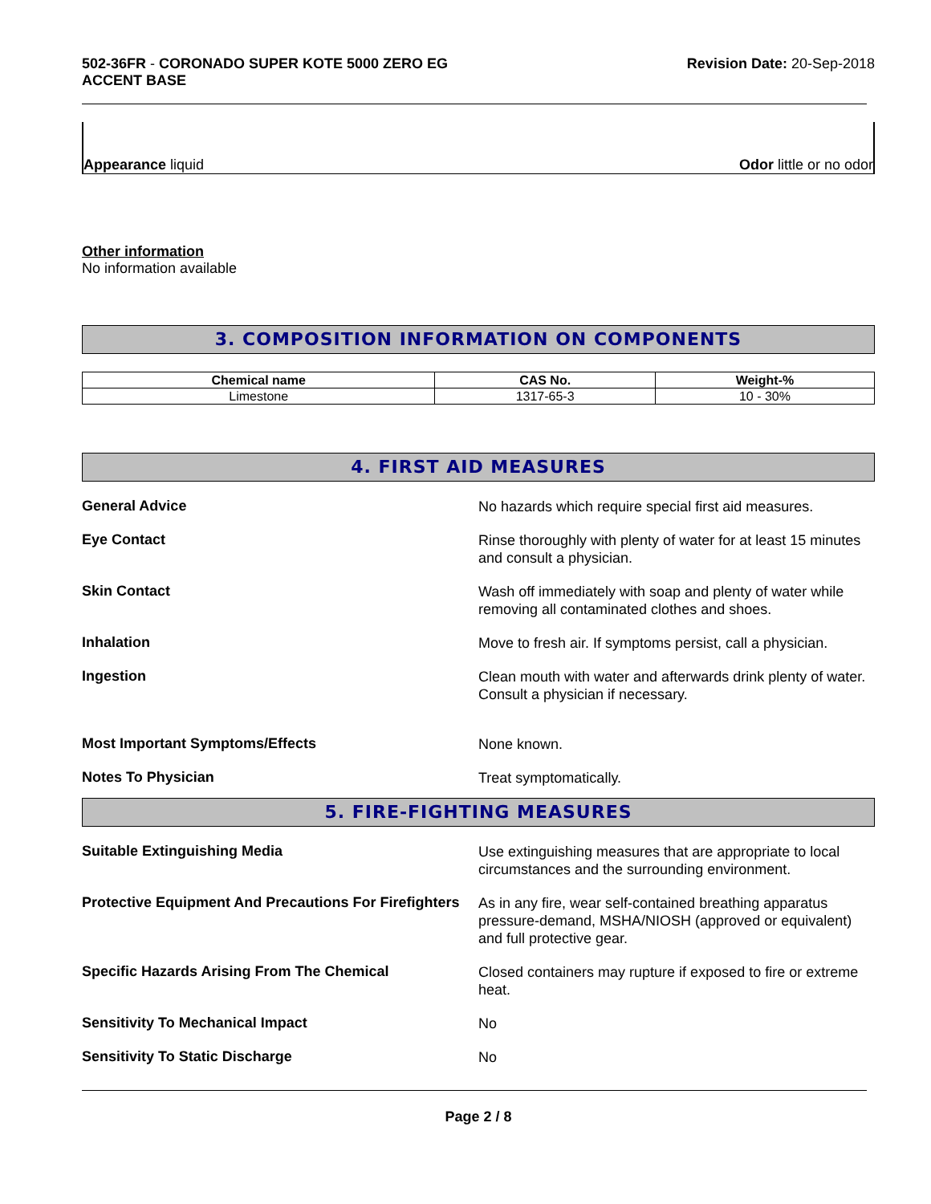502-36FR - CORONADO SUPER KOTE 5000 ZERO EG
ACCENT BASE
Revision Date: 20-Sep-2018
Appearance liquid
Odor little or no odor
Other information
No information available
3. COMPOSITION INFORMATION ON COMPONENTS
| Chemical name | CAS No. | Weight-% |
| --- | --- | --- |
| Limestone | 1317-65-3 | 10 - 30% |
4. FIRST AID MEASURES
General Advice
No hazards which require special first aid measures.
Eye Contact
Rinse thoroughly with plenty of water for at least 15 minutes and consult a physician.
Skin Contact
Wash off immediately with soap and plenty of water while removing all contaminated clothes and shoes.
Inhalation
Move to fresh air. If symptoms persist, call a physician.
Ingestion
Clean mouth with water and afterwards drink plenty of water. Consult a physician if necessary.
Most Important Symptoms/Effects
None known.
Notes To Physician
Treat symptomatically.
5. FIRE-FIGHTING MEASURES
Suitable Extinguishing Media
Use extinguishing measures that are appropriate to local circumstances and the surrounding environment.
Protective Equipment And Precautions For Firefighters
As in any fire, wear self-contained breathing apparatus pressure-demand, MSHA/NIOSH (approved or equivalent) and full protective gear.
Specific Hazards Arising From The Chemical
Closed containers may rupture if exposed to fire or extreme heat.
Sensitivity To Mechanical Impact
No
Sensitivity To Static Discharge
No
Page 2 / 8